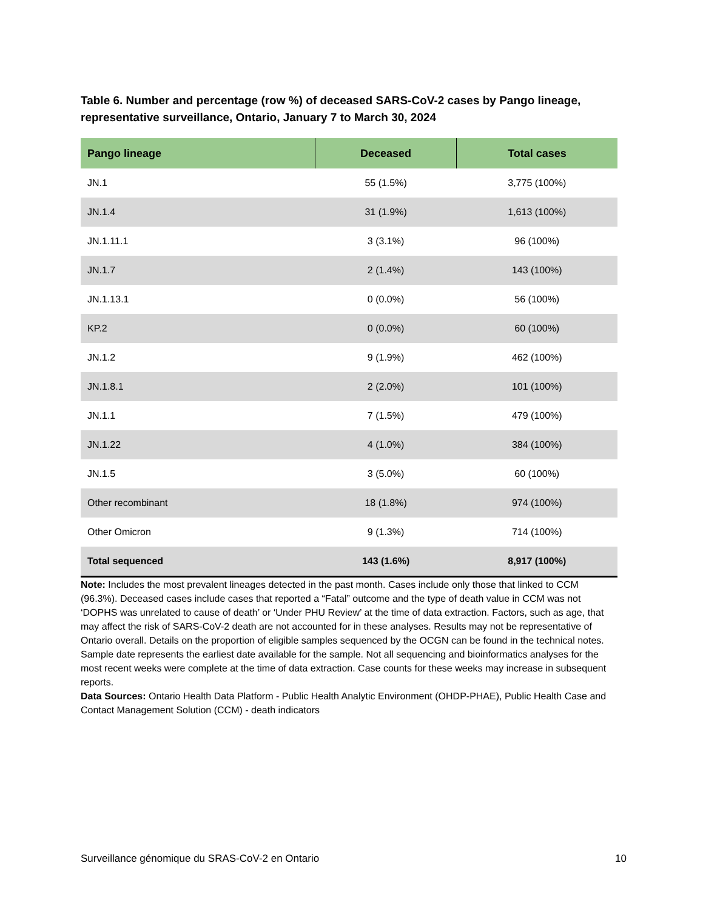Table 6. Number and percentage (row %) of deceased SARS-CoV-2 cases by Pango lineage, representative surveillance, Ontario, January 7 to March 30, 2024
| Pango lineage | Deceased | Total cases |
| --- | --- | --- |
| JN.1 | 55 (1.5%) | 3,775 (100%) |
| JN.1.4 | 31 (1.9%) | 1,613 (100%) |
| JN.1.11.1 | 3 (3.1%) | 96 (100%) |
| JN.1.7 | 2 (1.4%) | 143 (100%) |
| JN.1.13.1 | 0 (0.0%) | 56 (100%) |
| KP.2 | 0 (0.0%) | 60 (100%) |
| JN.1.2 | 9 (1.9%) | 462 (100%) |
| JN.1.8.1 | 2 (2.0%) | 101 (100%) |
| JN.1.1 | 7 (1.5%) | 479 (100%) |
| JN.1.22 | 4 (1.0%) | 384 (100%) |
| JN.1.5 | 3 (5.0%) | 60 (100%) |
| Other recombinant | 18 (1.8%) | 974 (100%) |
| Other Omicron | 9 (1.3%) | 714 (100%) |
| Total sequenced | 143 (1.6%) | 8,917 (100%) |
Note: Includes the most prevalent lineages detected in the past month. Cases include only those that linked to CCM (96.3%). Deceased cases include cases that reported a “Fatal” outcome and the type of death value in CCM was not ‘DOPHS was unrelated to cause of death’ or ‘Under PHU Review’ at the time of data extraction. Factors, such as age, that may affect the risk of SARS-CoV-2 death are not accounted for in these analyses. Results may not be representative of Ontario overall. Details on the proportion of eligible samples sequenced by the OCGN can be found in the technical notes. Sample date represents the earliest date available for the sample. Not all sequencing and bioinformatics analyses for the most recent weeks were complete at the time of data extraction. Case counts for these weeks may increase in subsequent reports.
Data Sources: Ontario Health Data Platform - Public Health Analytic Environment (OHDP-PHAE), Public Health Case and Contact Management Solution (CCM) - death indicators
Surveillance génomique du SRAS-CoV-2 en Ontario 10